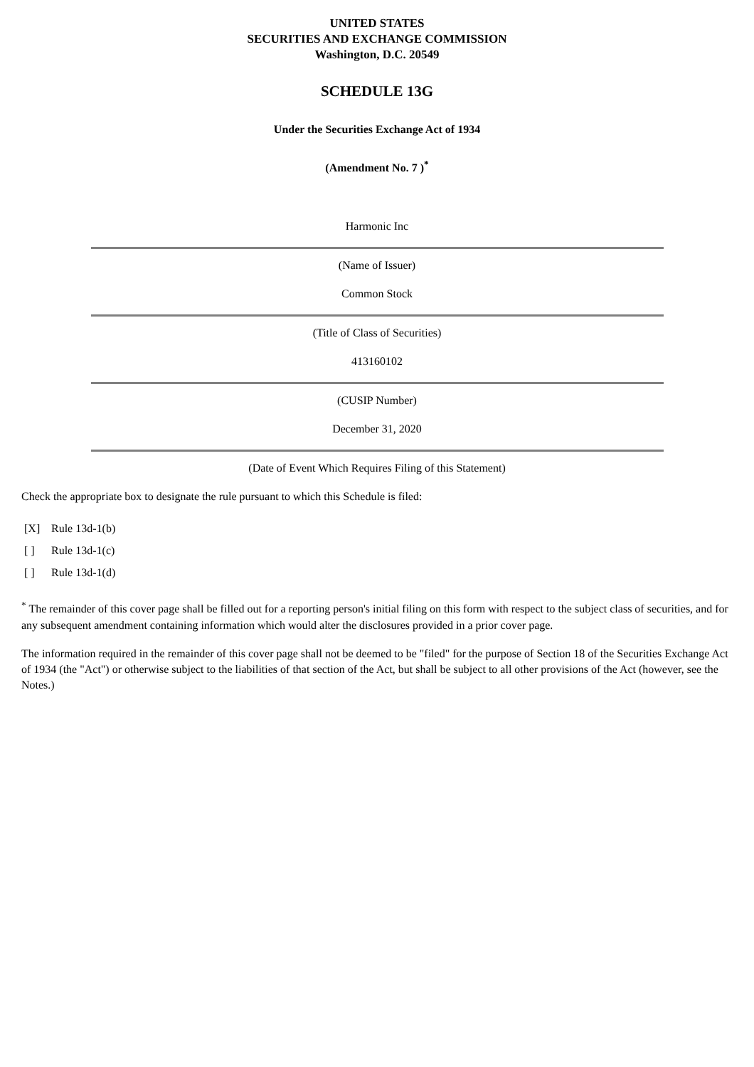UNITED STATES
SECURITIES AND EXCHANGE COMMISSION
Washington, D.C. 20549
SCHEDULE 13G
Under the Securities Exchange Act of 1934
(Amendment No. 7 )<sup>*</sup>
Harmonic Inc
(Name of Issuer)
Common Stock
(Title of Class of Securities)
413160102
(CUSIP Number)
December 31, 2020
(Date of Event Which Requires Filing of this Statement)
Check the appropriate box to designate the rule pursuant to which this Schedule is filed:
[X] Rule 13d-1(b)
[ ] Rule 13d-1(c)
[ ] Rule 13d-1(d)
<sup>*</sup> The remainder of this cover page shall be filled out for a reporting person's initial filing on this form with respect to the subject class of securities, and for any subsequent amendment containing information which would alter the disclosures provided in a prior cover page.
The information required in the remainder of this cover page shall not be deemed to be "filed" for the purpose of Section 18 of the Securities Exchange Act of 1934 (the "Act") or otherwise subject to the liabilities of that section of the Act, but shall be subject to all other provisions of the Act (however, see the Notes.)